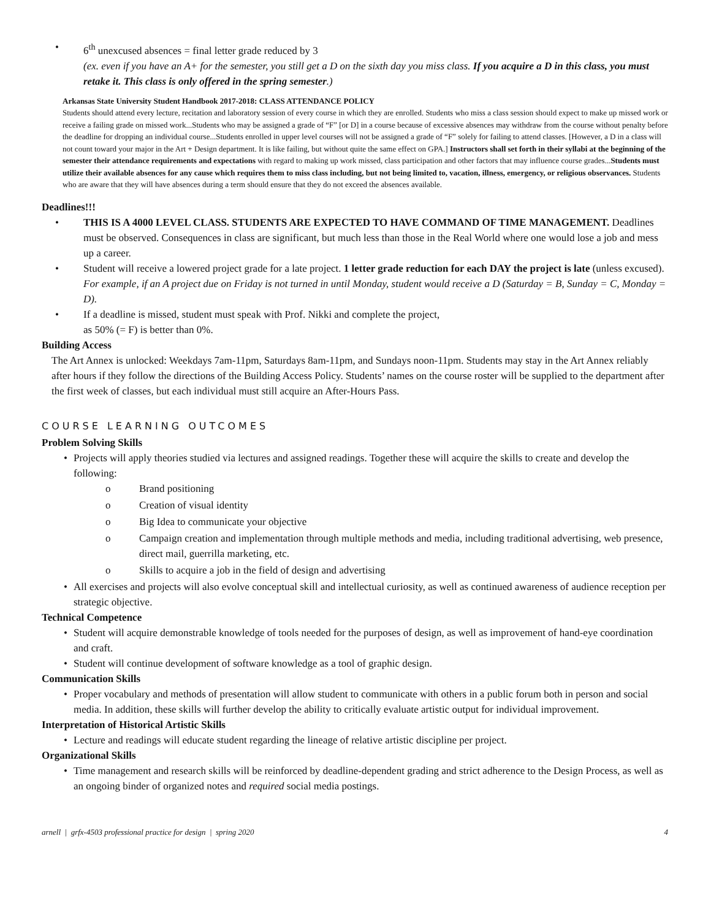• 6<sup>th</sup> unexcused absences = final letter grade reduced by 3
(ex. even if you have an A+ for the semester, you still get a D on the sixth day you miss class. If you acquire a D in this class, you must retake it. This class is only offered in the spring semester.)
Arkansas State University Student Handbook 2017-2018: CLASS ATTENDANCE POLICY
Students should attend every lecture, recitation and laboratory session of every course in which they are enrolled. Students who miss a class session should expect to make up missed work or receive a failing grade on missed work...Students who may be assigned a grade of “F” [or D] in a course because of excessive absences may withdraw from the course without penalty before the deadline for dropping an individual course...Students enrolled in upper level courses will not be assigned a grade of “F” solely for failing to attend classes. [However, a D in a class will not count toward your major in the Art + Design department. It is like failing, but without quite the same effect on GPA.] Instructors shall set forth in their syllabi at the beginning of the semester their attendance requirements and expectations with regard to making up work missed, class participation and other factors that may influence course grades...Students must utilize their available absences for any cause which requires them to miss class including, but not being limited to, vacation, illness, emergency, or religious observances. Students who are aware that they will have absences during a term should ensure that they do not exceed the absences available.
Deadlines!!!
• THIS IS A 4000 LEVEL CLASS. STUDENTS ARE EXPECTED TO HAVE COMMAND OF TIME MANAGEMENT. Deadlines must be observed. Consequences in class are significant, but much less than those in the Real World where one would lose a job and mess up a career.
• Student will receive a lowered project grade for a late project. 1 letter grade reduction for each DAY the project is late (unless excused). For example, if an A project due on Friday is not turned in until Monday, student would receive a D (Saturday = B, Sunday = C, Monday = D).
• If a deadline is missed, student must speak with Prof. Nikki and complete the project,
as 50% (= F) is better than 0%.
Building Access
The Art Annex is unlocked: Weekdays 7am-11pm, Saturdays 8am-11pm, and Sundays noon-11pm. Students may stay in the Art Annex reliably after hours if they follow the directions of the Building Access Policy. Students’ names on the course roster will be supplied to the department after the first week of classes, but each individual must still acquire an After-Hours Pass.
COURSE LEARNING OUTCOMES
Problem Solving Skills
• Projects will apply theories studied via lectures and assigned readings. Together these will acquire the skills to create and develop the following:
o Brand positioning
o Creation of visual identity
o Big Idea to communicate your objective
o Campaign creation and implementation through multiple methods and media, including traditional advertising, web presence, direct mail, guerrilla marketing, etc.
o Skills to acquire a job in the field of design and advertising
• All exercises and projects will also evolve conceptual skill and intellectual curiosity, as well as continued awareness of audience reception per strategic objective.
Technical Competence
• Student will acquire demonstrable knowledge of tools needed for the purposes of design, as well as improvement of hand-eye coordination and craft.
• Student will continue development of software knowledge as a tool of graphic design.
Communication Skills
• Proper vocabulary and methods of presentation will allow student to communicate with others in a public forum both in person and social media. In addition, these skills will further develop the ability to critically evaluate artistic output for individual improvement.
Interpretation of Historical Artistic Skills
• Lecture and readings will educate student regarding the lineage of relative artistic discipline per project.
Organizational Skills
• Time management and research skills will be reinforced by deadline-dependent grading and strict adherence to the Design Process, as well as an ongoing binder of organized notes and required social media postings.
arnell | grfx-4503 professional practice for design | spring 2020 4